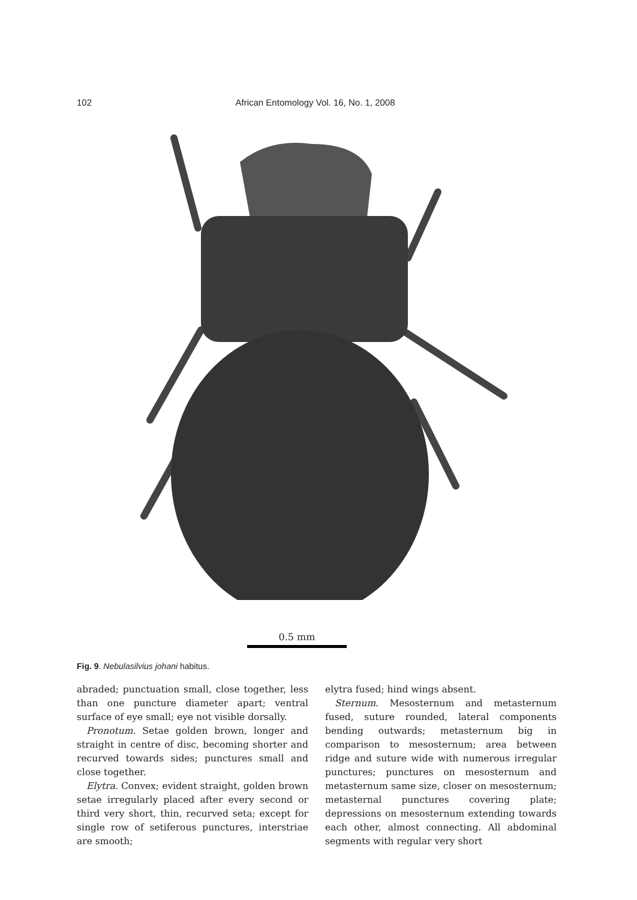102 African Entomology Vol. 16, No. 1, 2008
0.5 mm
Fig. 9. Nebulasilvius johani habitus.
abraded; punctuation small, close together, less than one puncture diameter apart; ventral surface of eye small; eye not visible dorsally.
Pronotum. Setae golden brown, longer and straight in centre of disc, becoming shorter and recurved towards sides; punctures small and close together.
Elytra. Convex; evident straight, golden brown setae irregularly placed after every second or third very short, thin, recurved seta; except for single row of setiferous punctures, interstriae are smooth;
elytra fused; hind wings absent.
Sternum. Mesosternum and metasternum fused, suture rounded, lateral components bending outwards; metasternum big in comparison to mesosternum; area between ridge and suture wide with numerous irregular punctures; punctures on mesosternum and metasternum same size, closer on mesosternum; metasternal punctures covering plate; depressions on mesosternum extending towards each other, almost connecting. All abdominal segments with regular very short